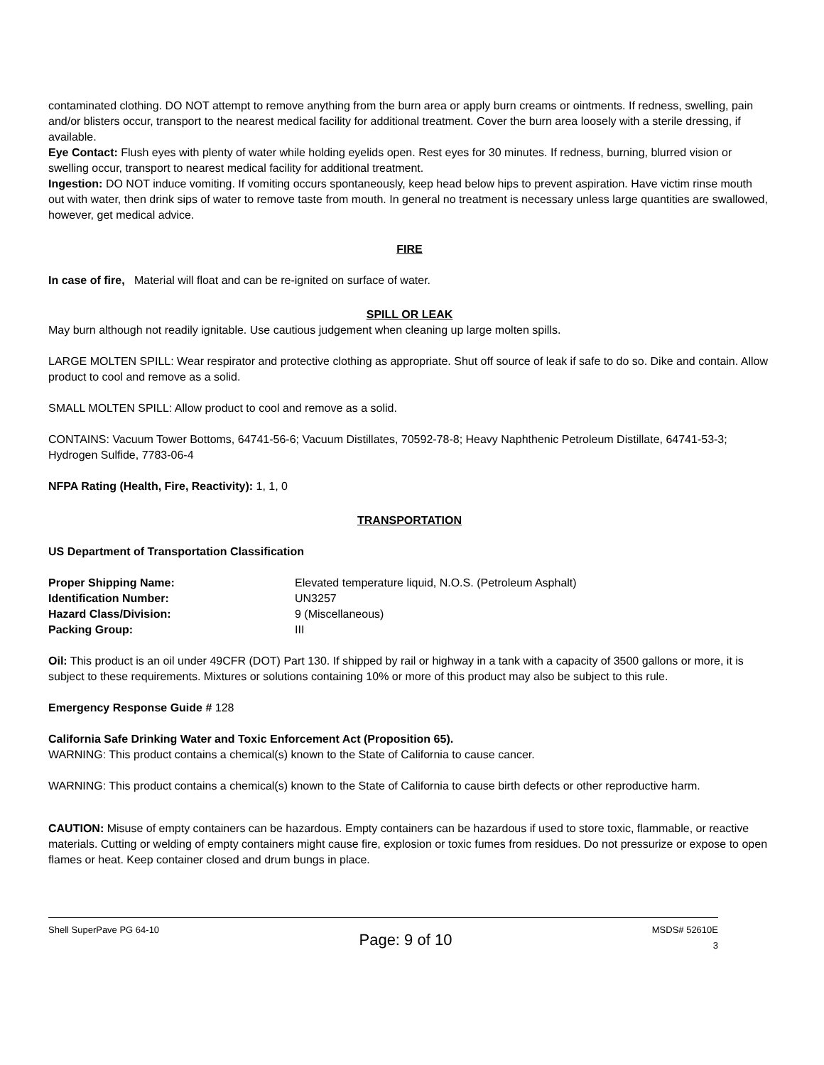contaminated clothing. DO NOT attempt to remove anything from the burn area or apply burn creams or ointments. If redness, swelling, pain and/or blisters occur, transport to the nearest medical facility for additional treatment. Cover the burn area loosely with a sterile dressing, if available.
Eye Contact: Flush eyes with plenty of water while holding eyelids open. Rest eyes for 30 minutes. If redness, burning, blurred vision or swelling occur, transport to nearest medical facility for additional treatment.
Ingestion: DO NOT induce vomiting. If vomiting occurs spontaneously, keep head below hips to prevent aspiration. Have victim rinse mouth out with water, then drink sips of water to remove taste from mouth. In general no treatment is necessary unless large quantities are swallowed, however, get medical advice.
FIRE
In case of fire, Material will float and can be re-ignited on surface of water.
SPILL OR LEAK
May burn although not readily ignitable. Use cautious judgement when cleaning up large molten spills.
LARGE MOLTEN SPILL: Wear respirator and protective clothing as appropriate. Shut off source of leak if safe to do so. Dike and contain. Allow product to cool and remove as a solid.
SMALL MOLTEN SPILL: Allow product to cool and remove as a solid.
CONTAINS: Vacuum Tower Bottoms, 64741-56-6; Vacuum Distillates, 70592-78-8; Heavy Naphthenic Petroleum Distillate, 64741-53-3; Hydrogen Sulfide, 7783-06-4
NFPA Rating (Health, Fire, Reactivity): 1, 1, 0
TRANSPORTATION
US Department of Transportation Classification
| Proper Shipping Name: | Elevated temperature liquid, N.O.S. (Petroleum Asphalt) |
| Identification Number: | UN3257 |
| Hazard Class/Division: | 9 (Miscellaneous) |
| Packing Group: | III |
Oil: This product is an oil under 49CFR (DOT) Part 130. If shipped by rail or highway in a tank with a capacity of 3500 gallons or more, it is subject to these requirements. Mixtures or solutions containing 10% or more of this product may also be subject to this rule.
Emergency Response Guide # 128
California Safe Drinking Water and Toxic Enforcement Act (Proposition 65).
WARNING: This product contains a chemical(s) known to the State of California to cause cancer.
WARNING: This product contains a chemical(s) known to the State of California to cause birth defects or other reproductive harm.
CAUTION: Misuse of empty containers can be hazardous. Empty containers can be hazardous if used to store toxic, flammable, or reactive materials. Cutting or welding of empty containers might cause fire, explosion or toxic fumes from residues. Do not pressurize or expose to open flames or heat. Keep container closed and drum bungs in place.
Shell SuperPave PG 64-10 Page: 9 of 10 MSDS# 52610E
3